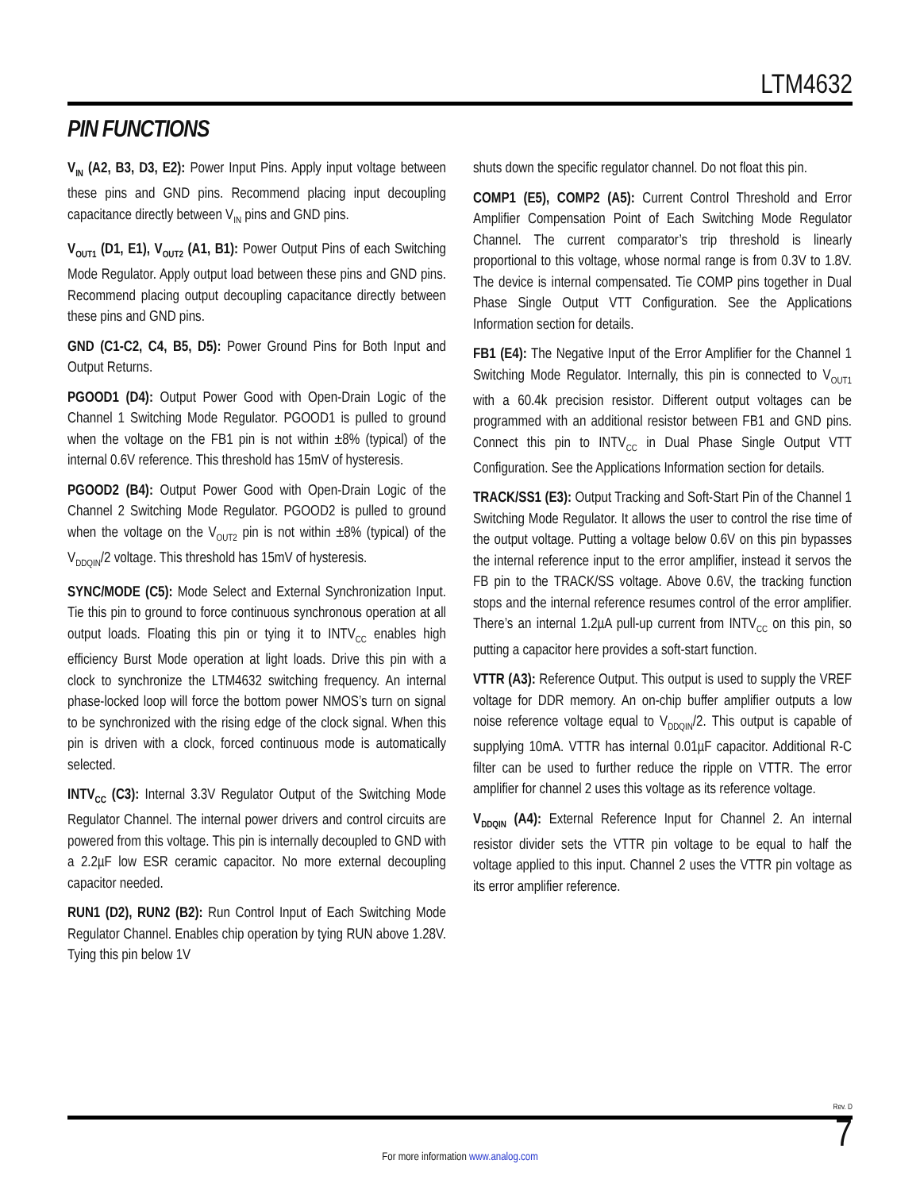LTM4632
PIN FUNCTIONS
V<sub>IN</sub> (A2, B3, D3, E2): Power Input Pins. Apply input voltage between these pins and GND pins. Recommend placing input decoupling capacitance directly between V<sub>IN</sub> pins and GND pins.
V<sub>OUT1</sub> (D1, E1), V<sub>OUT2</sub> (A1, B1): Power Output Pins of each Switching Mode Regulator. Apply output load between these pins and GND pins. Recommend placing output decoupling capacitance directly between these pins and GND pins.
GND (C1-C2, C4, B5, D5): Power Ground Pins for Both Input and Output Returns.
PGOOD1 (D4): Output Power Good with Open-Drain Logic of the Channel 1 Switching Mode Regulator. PGOOD1 is pulled to ground when the voltage on the FB1 pin is not within ±8% (typical) of the internal 0.6V reference. This threshold has 15mV of hysteresis.
PGOOD2 (B4): Output Power Good with Open-Drain Logic of the Channel 2 Switching Mode Regulator. PGOOD2 is pulled to ground when the voltage on the V<sub>OUT2</sub> pin is not within ±8% (typical) of the V<sub>DDQIN</sub>/2 voltage. This threshold has 15mV of hysteresis.
SYNC/MODE (C5): Mode Select and External Synchronization Input. Tie this pin to ground to force continuous synchronous operation at all output loads. Floating this pin or tying it to INTV<sub>CC</sub> enables high efficiency Burst Mode operation at light loads. Drive this pin with a clock to synchronize the LTM4632 switching frequency. An internal phase-locked loop will force the bottom power NMOS’s turn on signal to be synchronized with the rising edge of the clock signal. When this pin is driven with a clock, forced continuous mode is automatically selected.
INTV<sub>CC</sub> (C3): Internal 3.3V Regulator Output of the Switching Mode Regulator Channel. The internal power drivers and control circuits are powered from this voltage. This pin is internally decoupled to GND with a 2.2µF low ESR ceramic capacitor. No more external decoupling capacitor needed.
RUN1 (D2), RUN2 (B2): Run Control Input of Each Switching Mode Regulator Channel. Enables chip operation by tying RUN above 1.28V. Tying this pin below 1V
shuts down the specific regulator channel. Do not float this pin.
COMP1 (E5), COMP2 (A5): Current Control Threshold and Error Amplifier Compensation Point of Each Switching Mode Regulator Channel. The current comparator’s trip threshold is linearly proportional to this voltage, whose normal range is from 0.3V to 1.8V. The device is internal compensated. Tie COMP pins together in Dual Phase Single Output VTT Configuration. See the Applications Information section for details.
FB1 (E4): The Negative Input of the Error Amplifier for the Channel 1 Switching Mode Regulator. Internally, this pin is connected to V<sub>OUT1</sub> with a 60.4k precision resistor. Different output voltages can be programmed with an additional resistor between FB1 and GND pins. Connect this pin to INTV<sub>CC</sub> in Dual Phase Single Output VTT Configuration. See the Applications Information section for details.
TRACK/SS1 (E3): Output Tracking and Soft-Start Pin of the Channel 1 Switching Mode Regulator. It allows the user to control the rise time of the output voltage. Putting a voltage below 0.6V on this pin bypasses the internal reference input to the error amplifier, instead it servos the FB pin to the TRACK/SS voltage. Above 0.6V, the tracking function stops and the internal reference resumes control of the error amplifier. There’s an internal 1.2µA pull-up current from INTV<sub>CC</sub> on this pin, so putting a capacitor here provides a soft-start function.
VTTR (A3): Reference Output. This output is used to supply the VREF voltage for DDR memory. An on-chip buffer amplifier outputs a low noise reference voltage equal to V<sub>DDQIN</sub>/2. This output is capable of supplying 10mA. VTTR has internal 0.01µF capacitor. Additional R-C filter can be used to further reduce the ripple on VTTR. The error amplifier for channel 2 uses this voltage as its reference voltage.
V<sub>DDQIN</sub> (A4): External Reference Input for Channel 2. An internal resistor divider sets the VTTR pin voltage to be equal to half the voltage applied to this input. Channel 2 uses the VTTR pin voltage as its error amplifier reference.
Rev. D
For more information www.analog.com
7